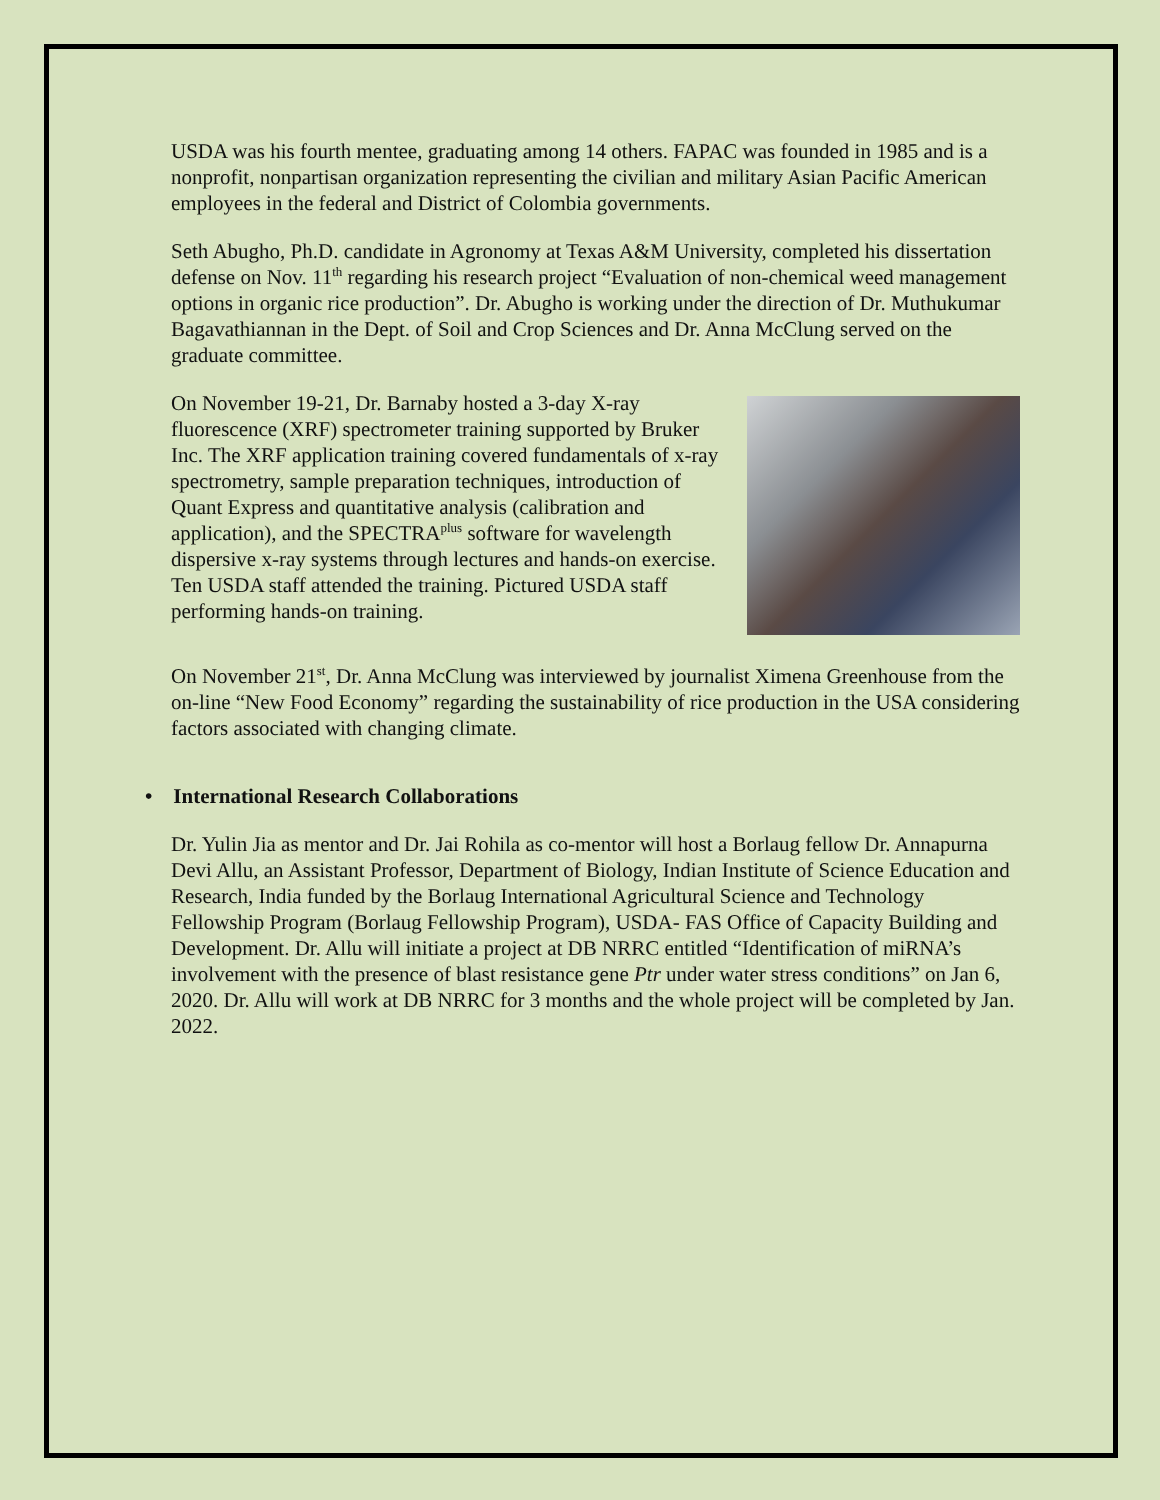USDA was his fourth mentee, graduating among 14 others. FAPAC was founded in 1985 and is a nonprofit, nonpartisan organization representing the civilian and military Asian Pacific American employees in the federal and District of Colombia governments.
Seth Abugho, Ph.D. candidate in Agronomy at Texas A&M University, completed his dissertation defense on Nov. 11<sup>th</sup> regarding his research project “Evaluation of non-chemical weed management options in organic rice production”. Dr. Abugho is working under the direction of Dr. Muthukumar Bagavathiannan in the Dept. of Soil and Crop Sciences and Dr. Anna McClung served on the graduate committee.
On November 19-21, Dr. Barnaby hosted a 3-day X-ray fluorescence (XRF) spectrometer training supported by Bruker Inc. The XRF application training covered fundamentals of x-ray spectrometry, sample preparation techniques, introduction of Quant Express and quantitative analysis (calibration and application), and the SPECTRA<sup>plus</sup> software for wavelength dispersive x-ray systems through lectures and hands-on exercise. Ten USDA staff attended the training. Pictured USDA staff performing hands-on training.
On November 21<sup>st</sup>, Dr. Anna McClung was interviewed by journalist Ximena Greenhouse from the on-line “New Food Economy” regarding the sustainability of rice production in the USA considering factors associated with changing climate.
• International Research Collaborations
Dr. Yulin Jia as mentor and Dr. Jai Rohila as co-mentor will host a Borlaug fellow Dr. Annapurna Devi Allu, an Assistant Professor, Department of Biology, Indian Institute of Science Education and Research, India funded by the Borlaug International Agricultural Science and Technology Fellowship Program (Borlaug Fellowship Program), USDA- FAS Office of Capacity Building and Development. Dr. Allu will initiate a project at DB NRRC entitled “Identification of miRNA’s involvement with the presence of blast resistance gene Ptr under water stress conditions” on Jan 6, 2020. Dr. Allu will work at DB NRRC for 3 months and the whole project will be completed by Jan. 2022.